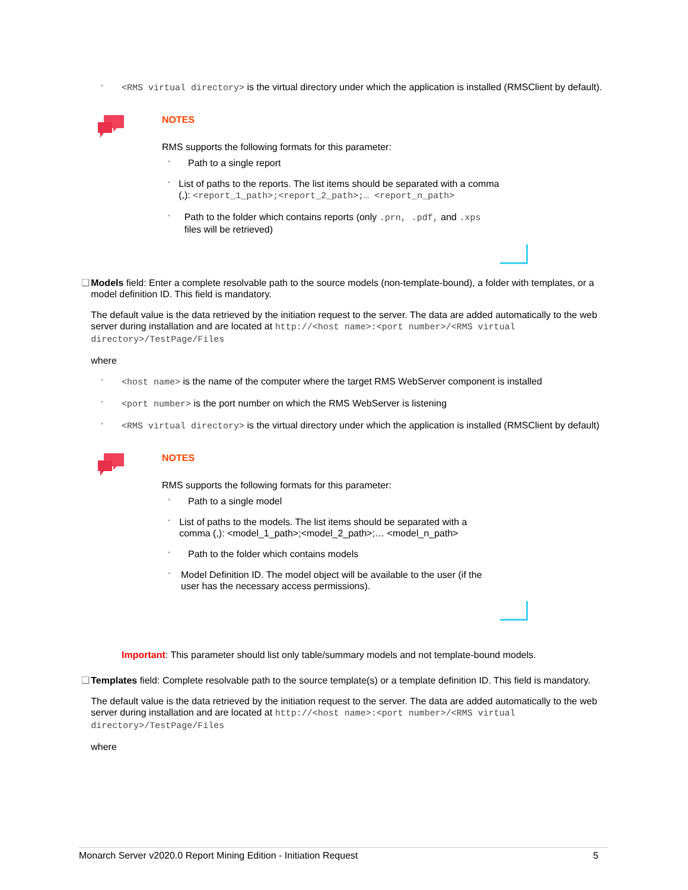•
<RMS virtual directory> is the virtual directory under which the application is installed (RMSClient by default).
NOTES
RMS supports the following formats for this parameter:
•
Path to a single report
•
List of paths to the reports. The list items should be separated with a comma (,): <report_1_path>;<report_2_path>;… <report_n_path>
•
Path to the folder which contains reports (only .prn, .pdf, and .xps files will be retrieved)
❑
Models field: Enter a complete resolvable path to the source models (non-template-bound), a folder with templates, or a model definition ID. This field is mandatory.
The default value is the data retrieved by the initiation request to the server. The data are added automatically to the web server during installation and are located at http://<host name>:<port number>/<RMS virtual directory>/TestPage/Files
where
•
<host name> is the name of the computer where the target RMS WebServer component is installed
•
<port number> is the port number on which the RMS WebServer is listening
•
<RMS virtual directory> is the virtual directory under which the application is installed (RMSClient by default)
NOTES
RMS supports the following formats for this parameter:
•
Path to a single model
•
List of paths to the models. The list items should be separated with a comma (,): <model_1_path>;<model_2_path>;… <model_n_path>
•
Path to the folder which contains models
•
Model Definition ID. The model object will be available to the user (if the user has the necessary access permissions).
Important: This parameter should list only table/summary models and not template-bound models.
❑
Templates field: Complete resolvable path to the source template(s) or a template definition ID. This field is mandatory.
The default value is the data retrieved by the initiation request to the server. The data are added automatically to the web server during installation and are located at http://<host name>:<port number>/<RMS virtual directory>/TestPage/Files
where
Monarch Server v2020.0 Report Mining Edition - Initiation Request 5